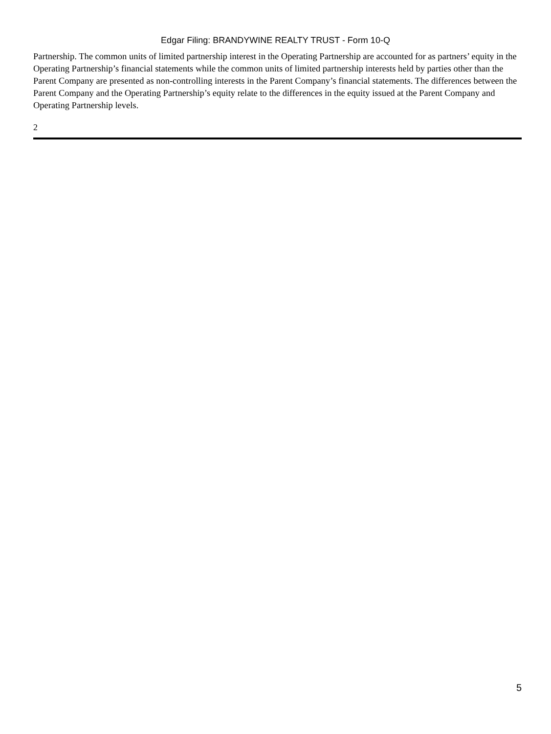Edgar Filing: BRANDYWINE REALTY TRUST - Form 10-Q
Partnership. The common units of limited partnership interest in the Operating Partnership are accounted for as partners’ equity in the Operating Partnership’s financial statements while the common units of limited partnership interests held by parties other than the Parent Company are presented as non-controlling interests in the Parent Company’s financial statements. The differences between the Parent Company and the Operating Partnership’s equity relate to the differences in the equity issued at the Parent Company and Operating Partnership levels.
2
5